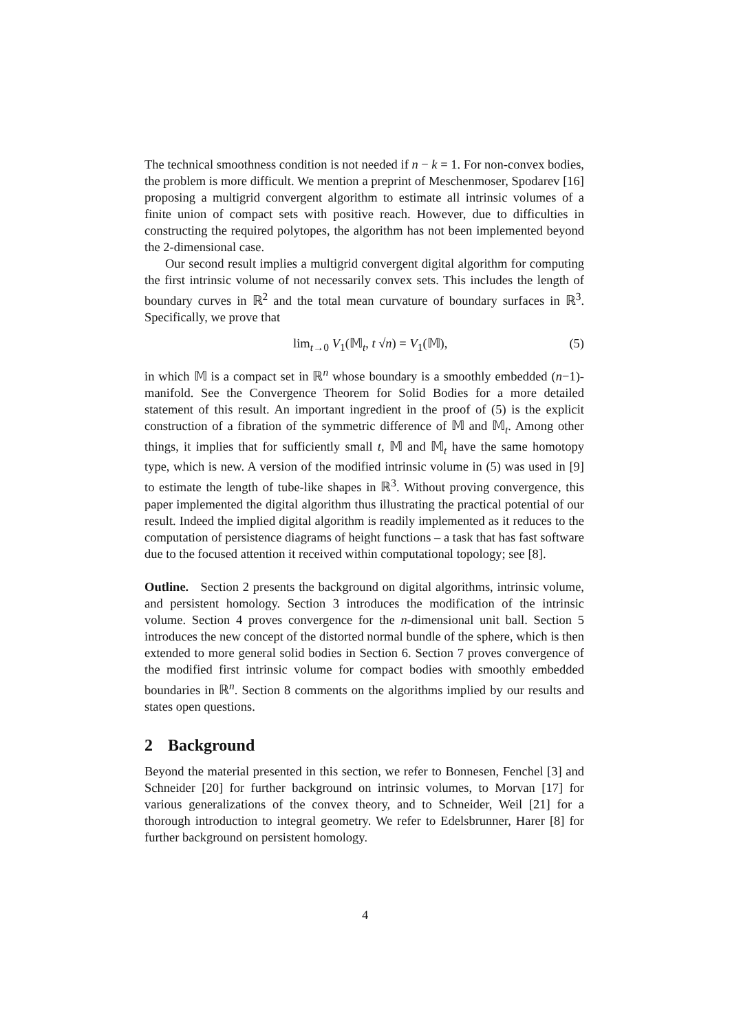The technical smoothness condition is not needed if n − k = 1. For non-convex bodies, the problem is more difficult. We mention a preprint of Meschenmoser, Spodarev [16] proposing a multigrid convergent algorithm to estimate all intrinsic volumes of a finite union of compact sets with positive reach. However, due to difficulties in constructing the required polytopes, the algorithm has not been implemented beyond the 2-dimensional case.
Our second result implies a multigrid convergent digital algorithm for computing the first intrinsic volume of not necessarily convex sets. This includes the length of boundary curves in ℝ<sup>2</sup> and the total mean curvature of boundary surfaces in ℝ<sup>3</sup>. Specifically, we prove that
lim<sub>t→0</sub> V<sub>1</sub>(𝕄<sub>t</sub>, t √n) = V<sub>1</sub>(𝕄), (5)
in which 𝕄 is a compact set in ℝ<sup>n</sup> whose boundary is a smoothly embedded (n−1)-manifold. See the Convergence Theorem for Solid Bodies for a more detailed statement of this result. An important ingredient in the proof of (5) is the explicit construction of a fibration of the symmetric difference of 𝕄 and 𝕄<sub>t</sub>. Among other things, it implies that for sufficiently small t, 𝕄 and 𝕄<sub>t</sub> have the same homotopy type, which is new. A version of the modified intrinsic volume in (5) was used in [9] to estimate the length of tube-like shapes in ℝ<sup>3</sup>. Without proving convergence, this paper implemented the digital algorithm thus illustrating the practical potential of our result. Indeed the implied digital algorithm is readily implemented as it reduces to the computation of persistence diagrams of height functions – a task that has fast software due to the focused attention it received within computational topology; see [8].
Outline. Section 2 presents the background on digital algorithms, intrinsic volume, and persistent homology. Section 3 introduces the modification of the intrinsic volume. Section 4 proves convergence for the n-dimensional unit ball. Section 5 introduces the new concept of the distorted normal bundle of the sphere, which is then extended to more general solid bodies in Section 6. Section 7 proves convergence of the modified first intrinsic volume for compact bodies with smoothly embedded boundaries in ℝ<sup>n</sup>. Section 8 comments on the algorithms implied by our results and states open questions.
2 Background
Beyond the material presented in this section, we refer to Bonnesen, Fenchel [3] and Schneider [20] for further background on intrinsic volumes, to Morvan [17] for various generalizations of the convex theory, and to Schneider, Weil [21] for a thorough introduction to integral geometry. We refer to Edelsbrunner, Harer [8] for further background on persistent homology.
4